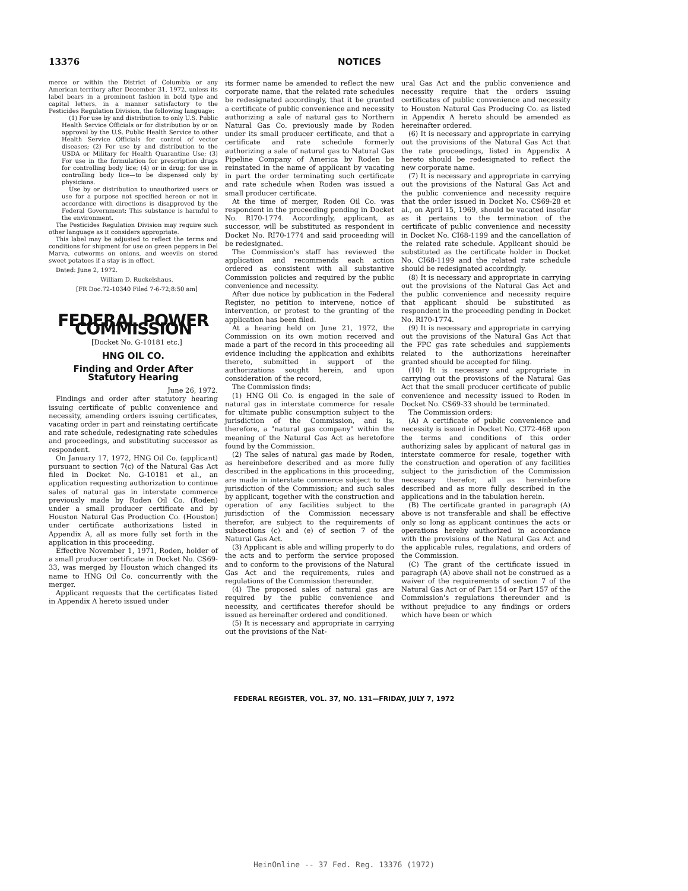13376
NOTICES
merce or within the District of Columbia or any American territory after December 31, 1972, unless its label bears in a prominent fashion in bold type and capital letters, in a manner satisfactory to the Pesticides Regulation Division, the following language:
(1) For use by and distribution to only U.S. Public Health Service Officials or for distribution by or on approval by the U.S. Public Health Service to other Health Service Officials for control of vector diseases; (2) For use by and distribution to the USDA or Military for Health Quarantine Use; (3) For use in the formulation for prescription drugs for controlling body lice; (4) or in drug; for use in controlling body lice—to be dispensed only by physicians.
Use by or distribution to unauthorized users or use for a purpose not specified hereon or not in accordance with directions is disapproved by the Federal Government: This substance is harmful to the environment.
The Pesticides Regulation Division may require such other language as it considers appropriate.
This label may be adjusted to reflect the terms and conditions for shipment for use on green peppers in Del Marva, cutworms on onions, and weevils on stored sweet potatoes if a stay is in effect.
Dated: June 2, 1972.
William D. Ruckelshaus.
[FR Doc.72-10340 Filed 7-6-72;8:50 am]
FEDERAL POWER COMMISSION
[Docket No. G-10181 etc.]
HNG OIL CO.
Finding and Order After Statutory Hearing
June 26, 1972.
Findings and order after statutory hearing issuing certificate of public convenience and necessity, amending orders issuing certificates, vacating order in part and reinstating certificate and rate schedule, redesignating rate schedules and proceedings, and substituting successor as respondent.
On January 17, 1972, HNG Oil Co. (applicant) pursuant to section 7(c) of the Natural Gas Act filed in Docket No. G-10181 et al., an application requesting authorization to continue sales of natural gas in interstate commerce previously made by Roden Oil Co. (Roden) under a small producer certificate and by Houston Natural Gas Production Co. (Houston) under certificate authorizations listed in Appendix A, all as more fully set forth in the application in this proceeding.
Effective November 1, 1971, Roden, holder of a small producer certificate in Docket No. CS69-33, was merged by Houston which changed its name to HNG Oil Co. concurrently with the merger.
Applicant requests that the certificates listed in Appendix A hereto issued under
its former name be amended to reflect the new corporate name, that the related rate schedules be redesignated accordingly, that it be granted a certificate of public convenience and necessity authorizing a sale of natural gas to Northern Natural Gas Co. previously made by Roden under its small producer certificate, and that a certificate and rate schedule formerly authorizing a sale of natural gas to Natural Gas Pipeline Company of America by Roden be reinstated in the name of applicant by vacating in part the order terminating such certificate and rate schedule when Roden was issued a small producer certificate.
At the time of merger, Roden Oil Co. was respondent in the proceeding pending in Docket No. RI70-1774. Accordingly, applicant, as successor, will be substituted as respondent in Docket No. RI70-1774 and said proceeding will be redesignated.
The Commission's staff has reviewed the application and recommends each action ordered as consistent with all substantive Commission policies and required by the public convenience and necessity.
After due notice by publication in the Federal Register, no petition to intervene, notice of intervention, or protest to the granting of the application has been filed.
At a hearing held on June 21, 1972, the Commission on its own motion received and made a part of the record in this proceeding all evidence including the application and exhibits thereto, submitted in support of the authorizations sought herein, and upon consideration of the record,
The Commission finds:
(1) HNG Oil Co. is engaged in the sale of natural gas in interstate commerce for resale for ultimate public consumption subject to the jurisdiction of the Commission, and is, therefore, a "natural gas company" within the meaning of the Natural Gas Act as heretofore found by the Commission.
(2) The sales of natural gas made by Roden, as hereinbefore described and as more fully described in the applications in this proceeding, are made in interstate commerce subject to the jurisdiction of the Commission; and such sales by applicant, together with the construction and operation of any facilities subject to the jurisdiction of the Commission necessary therefor, are subject to the requirements of subsections (c) and (e) of section 7 of the Natural Gas Act.
(3) Applicant is able and willing properly to do the acts and to perform the service proposed and to conform to the provisions of the Natural Gas Act and the requirements, rules and regulations of the Commission thereunder.
(4) The proposed sales of natural gas are required by the public convenience and necessity, and certificates therefor should be issued as hereinafter ordered and conditioned.
(5) It is necessary and appropriate in carrying out the provisions of the Nat-
ural Gas Act and the public convenience and necessity require that the orders issuing certificates of public convenience and necessity to Houston Natural Gas Producing Co. as listed in Appendix A hereto should be amended as hereinafter ordered.
(6) It is necessary and appropriate in carrying out the provisions of the Natural Gas Act that the rate proceedings, listed in Appendix A hereto should be redesignated to reflect the new corporate name.
(7) It is necessary and appropriate in carrying out the provisions of the Natural Gas Act and the public convenience and necessity require that the order issued in Docket No. CS69-28 et al., on April 15, 1969, should be vacated insofar as it pertains to the termination of the certificate of public convenience and necessity in Docket No. CI68-1199 and the cancellation of the related rate schedule. Applicant should be substituted as the certificate holder in Docket No. CI68-1199 and the related rate schedule should be redesignated accordingly.
(8) It is necessary and appropriate in carrying out the provisions of the Natural Gas Act and the public convenience and necessity require that applicant should be substituted as respondent in the proceeding pending in Docket No. RI70-1774.
(9) It is necessary and appropriate in carrying out the provisions of the Natural Gas Act that the FPC gas rate schedules and supplements related to the authorizations hereinafter granted should be accepted for filing.
(10) It is necessary and appropriate in carrying out the provisions of the Natural Gas Act that the small producer certificate of public convenience and necessity issued to Roden in Docket No. CS69-33 should be terminated.
The Commission orders:
(A) A certificate of public convenience and necessity is issued in Docket No. CI72-468 upon the terms and conditions of this order authorizing sales by applicant of natural gas in interstate commerce for resale, together with the construction and operation of any facilities subject to the jurisdiction of the Commission necessary therefor, all as hereinbefore described and as more fully described in the applications and in the tabulation herein.
(B) The certificate granted in paragraph (A) above is not transferable and shall be effective only so long as applicant continues the acts or operations hereby authorized in accordance with the provisions of the Natural Gas Act and the applicable rules, regulations, and orders of the Commission.
(C) The grant of the certificate issued in paragraph (A) above shall not be construed as a waiver of the requirements of section 7 of the Natural Gas Act or of Part 154 or Part 157 of the Commission's regulations thereunder and is without prejudice to any findings or orders which have been or which
FEDERAL REGISTER, VOL. 37, NO. 131—FRIDAY, JULY 7, 1972
HeinOnline -- 37 Fed. Reg. 13376 (1972)